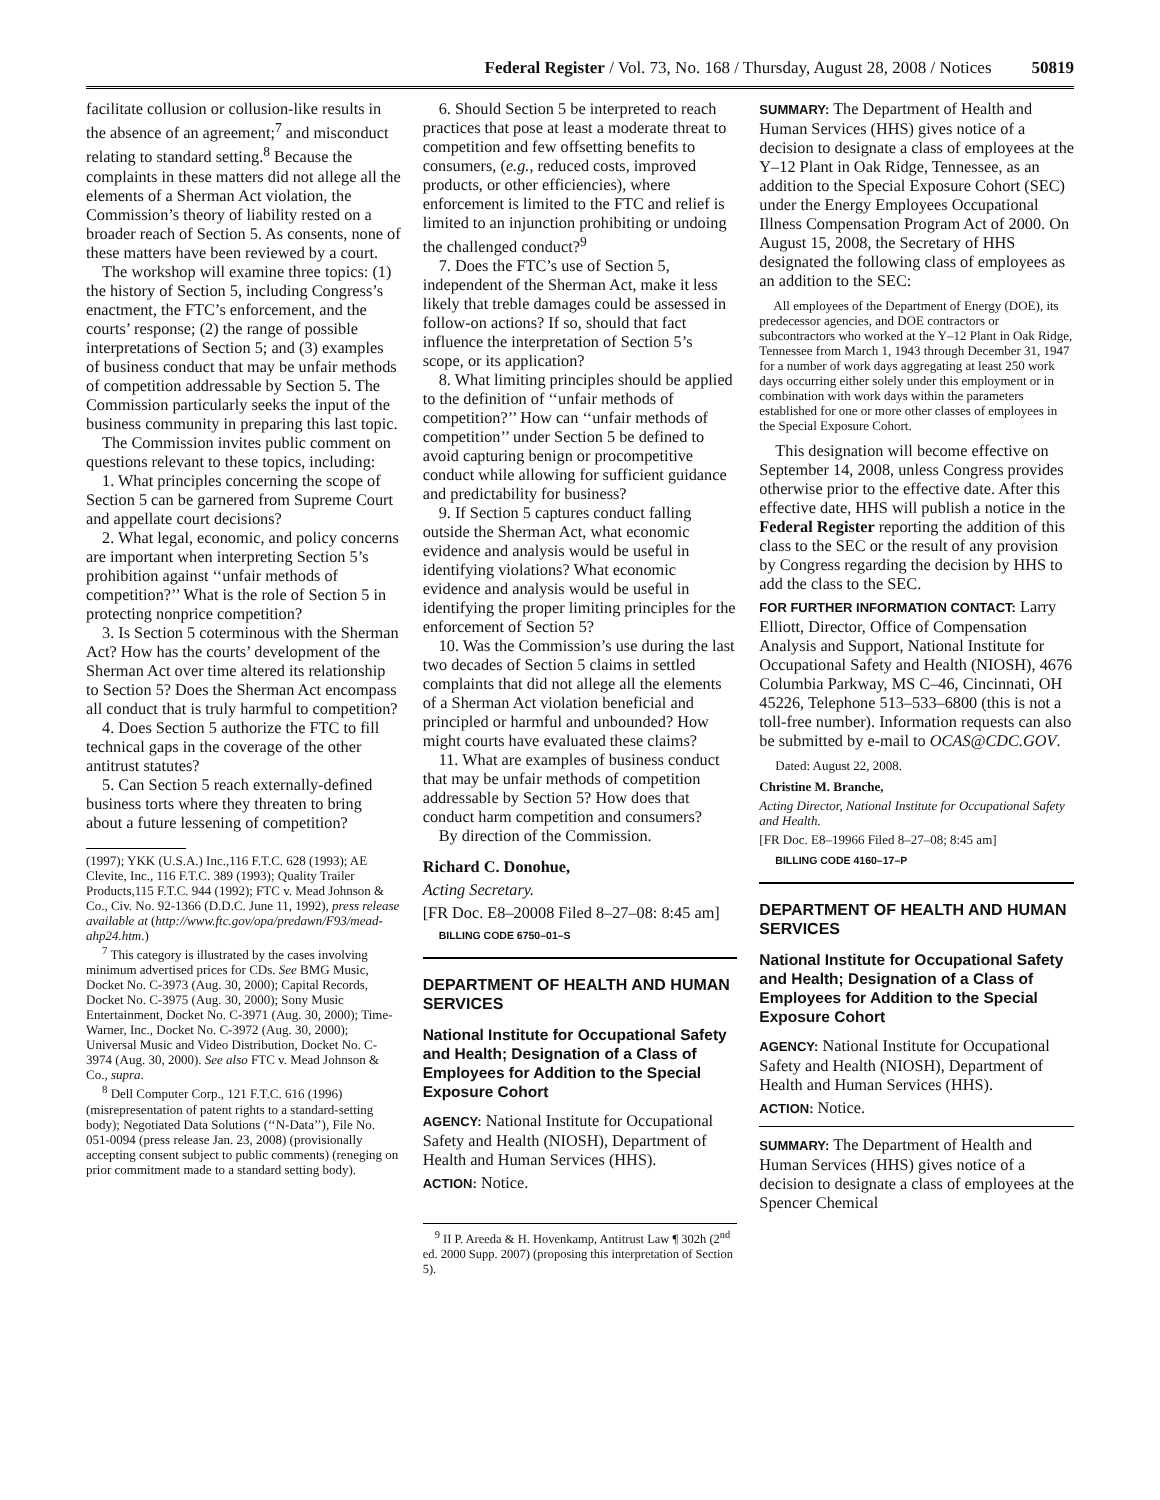Federal Register / Vol. 73, No. 168 / Thursday, August 28, 2008 / Notices 50819
facilitate collusion or collusion-like results in the absence of an agreement;<sup>7</sup> and misconduct relating to standard setting.<sup>8</sup> Because the complaints in these matters did not allege all the elements of a Sherman Act violation, the Commission’s theory of liability rested on a broader reach of Section 5. As consents, none of these matters have been reviewed by a court.
The workshop will examine three topics: (1) the history of Section 5, including Congress’s enactment, the FTC’s enforcement, and the courts’ response; (2) the range of possible interpretations of Section 5; and (3) examples of business conduct that may be unfair methods of competition addressable by Section 5. The Commission particularly seeks the input of the business community in preparing this last topic.
The Commission invites public comment on questions relevant to these topics, including:
1. What principles concerning the scope of Section 5 can be garnered from Supreme Court and appellate court decisions?
2. What legal, economic, and policy concerns are important when interpreting Section 5’s prohibition against ‘‘unfair methods of competition?’’ What is the role of Section 5 in protecting nonprice competition?
3. Is Section 5 coterminous with the Sherman Act? How has the courts’ development of the Sherman Act over time altered its relationship to Section 5? Does the Sherman Act encompass all conduct that is truly harmful to competition?
4. Does Section 5 authorize the FTC to fill technical gaps in the coverage of the other antitrust statutes?
5. Can Section 5 reach externally-defined business torts where they threaten to bring about a future lessening of competition?
(1997); YKK (U.S.A.) Inc.,116 F.T.C. 628 (1993); AE Clevite, Inc., 116 F.T.C. 389 (1993); Quality Trailer Products,115 F.T.C. 944 (1992); FTC v. Mead Johnson & Co., Civ. No. 92-1366 (D.D.C. June 11, 1992), press release available at (http://www.ftc.gov/opa/predawn/F93/mead-ahp24.htm.)
<sup>7</sup> This category is illustrated by the cases involving minimum advertised prices for CDs. See BMG Music, Docket No. C-3973 (Aug. 30, 2000); Capital Records, Docket No. C-3975 (Aug. 30, 2000); Sony Music Entertainment, Docket No. C-3971 (Aug. 30, 2000); Time-Warner, Inc., Docket No. C-3972 (Aug. 30, 2000); Universal Music and Video Distribution, Docket No. C- 3974 (Aug. 30, 2000). See also FTC v. Mead Johnson & Co., supra.
<sup>8</sup> Dell Computer Corp., 121 F.T.C. 616 (1996) (misrepresentation of patent rights to a standard-setting body); Negotiated Data Solutions (‘‘N-Data’’), File No. 051-0094 (press release Jan. 23, 2008) (provisionally accepting consent subject to public comments) (reneging on prior commitment made to a standard setting body).
6. Should Section 5 be interpreted to reach practices that pose at least a moderate threat to competition and few offsetting benefits to consumers, (e.g., reduced costs, improved products, or other efficiencies), where enforcement is limited to the FTC and relief is limited to an injunction prohibiting or undoing the challenged conduct?<sup>9</sup>
7. Does the FTC’s use of Section 5, independent of the Sherman Act, make it less likely that treble damages could be assessed in follow-on actions? If so, should that fact influence the interpretation of Section 5’s scope, or its application?
8. What limiting principles should be applied to the definition of ‘‘unfair methods of competition?’’ How can ‘‘unfair methods of competition’’ under Section 5 be defined to avoid capturing benign or procompetitive conduct while allowing for sufficient guidance and predictability for business?
9. If Section 5 captures conduct falling outside the Sherman Act, what economic evidence and analysis would be useful in identifying violations? What economic evidence and analysis would be useful in identifying the proper limiting principles for the enforcement of Section 5?
10. Was the Commission’s use during the last two decades of Section 5 claims in settled complaints that did not allege all the elements of a Sherman Act violation beneficial and principled or harmful and unbounded? How might courts have evaluated these claims?
11. What are examples of business conduct that may be unfair methods of competition addressable by Section 5? How does that conduct harm competition and consumers?
By direction of the Commission.
Richard C. Donohue,
Acting Secretary.
[FR Doc. E8–20008 Filed 8–27–08: 8:45 am]
BILLING CODE 6750–01–S
DEPARTMENT OF HEALTH AND HUMAN SERVICES
National Institute for Occupational Safety and Health; Designation of a Class of Employees for Addition to the Special Exposure Cohort
AGENCY: National Institute for Occupational Safety and Health (NIOSH), Department of Health and Human Services (HHS).
ACTION: Notice.
<sup>9</sup> II P. Areeda & H. Hovenkamp, Antitrust Law ¶ 302h (2<sup>nd</sup> ed. 2000 Supp. 2007) (proposing this interpretation of Section 5).
SUMMARY: The Department of Health and Human Services (HHS) gives notice of a decision to designate a class of employees at the Y–12 Plant in Oak Ridge, Tennessee, as an addition to the Special Exposure Cohort (SEC) under the Energy Employees Occupational Illness Compensation Program Act of 2000. On August 15, 2008, the Secretary of HHS designated the following class of employees as an addition to the SEC:
All employees of the Department of Energy (DOE), its predecessor agencies, and DOE contractors or subcontractors who worked at the Y–12 Plant in Oak Ridge, Tennessee from March 1, 1943 through December 31, 1947 for a number of work days aggregating at least 250 work days occurring either solely under this employment or in combination with work days within the parameters established for one or more other classes of employees in the Special Exposure Cohort.
This designation will become effective on September 14, 2008, unless Congress provides otherwise prior to the effective date. After this effective date, HHS will publish a notice in the Federal Register reporting the addition of this class to the SEC or the result of any provision by Congress regarding the decision by HHS to add the class to the SEC.
FOR FURTHER INFORMATION CONTACT: Larry Elliott, Director, Office of Compensation Analysis and Support, National Institute for Occupational Safety and Health (NIOSH), 4676 Columbia Parkway, MS C–46, Cincinnati, OH 45226, Telephone 513–533–6800 (this is not a toll-free number). Information requests can also be submitted by e-mail to OCAS@CDC.GOV.
Dated: August 22, 2008.
Christine M. Branche,
Acting Director, National Institute for Occupational Safety and Health.
[FR Doc. E8–19966 Filed 8–27–08; 8:45 am]
BILLING CODE 4160–17–P
DEPARTMENT OF HEALTH AND HUMAN SERVICES
National Institute for Occupational Safety and Health; Designation of a Class of Employees for Addition to the Special Exposure Cohort
AGENCY: National Institute for Occupational Safety and Health (NIOSH), Department of Health and Human Services (HHS).
ACTION: Notice.
SUMMARY: The Department of Health and Human Services (HHS) gives notice of a decision to designate a class of employees at the Spencer Chemical